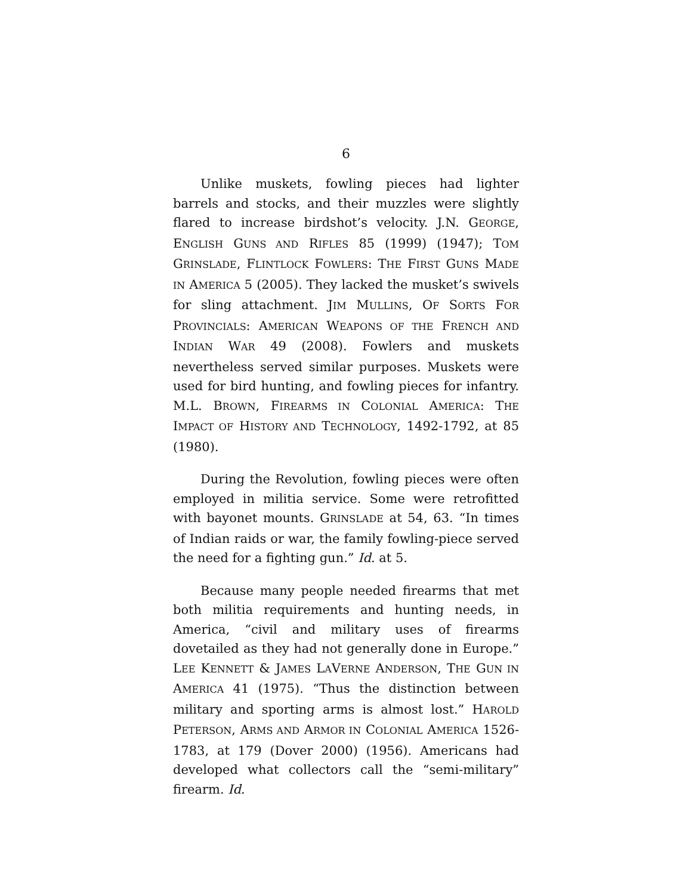6
Unlike muskets, fowling pieces had lighter barrels and stocks, and their muzzles were slightly flared to increase birdshot’s velocity. J.N. GEORGE, ENGLISH GUNS AND RIFLES 85 (1999) (1947); TOM GRINSLADE, FLINTLOCK FOWLERS: THE FIRST GUNS MADE IN AMERICA 5 (2005). They lacked the musket’s swivels for sling attachment. JIM MULLINS, OF SORTS FOR PROVINCIALS: AMERICAN WEAPONS OF THE FRENCH AND INDIAN WAR 49 (2008). Fowlers and muskets nevertheless served similar purposes. Muskets were used for bird hunting, and fowling pieces for infantry. M.L. BROWN, FIREARMS IN COLONIAL AMERICA: THE IMPACT OF HISTORY AND TECHNOLOGY, 1492-1792, at 85 (1980).
During the Revolution, fowling pieces were often employed in militia service. Some were retrofitted with bayonet mounts. GRINSLADE at 54, 63. “In times of Indian raids or war, the family fowling-piece served the need for a fighting gun.” Id. at 5.
Because many people needed firearms that met both militia requirements and hunting needs, in America, “civil and military uses of firearms dovetailed as they had not generally done in Europe.” LEE KENNETT & JAMES LAVERNE ANDERSON, THE GUN IN AMERICA 41 (1975). “Thus the distinction between military and sporting arms is almost lost.” HAROLD PETERSON, ARMS AND ARMOR IN COLONIAL AMERICA 1526-1783, at 179 (Dover 2000) (1956). Americans had developed what collectors call the “semi-military” firearm. Id.